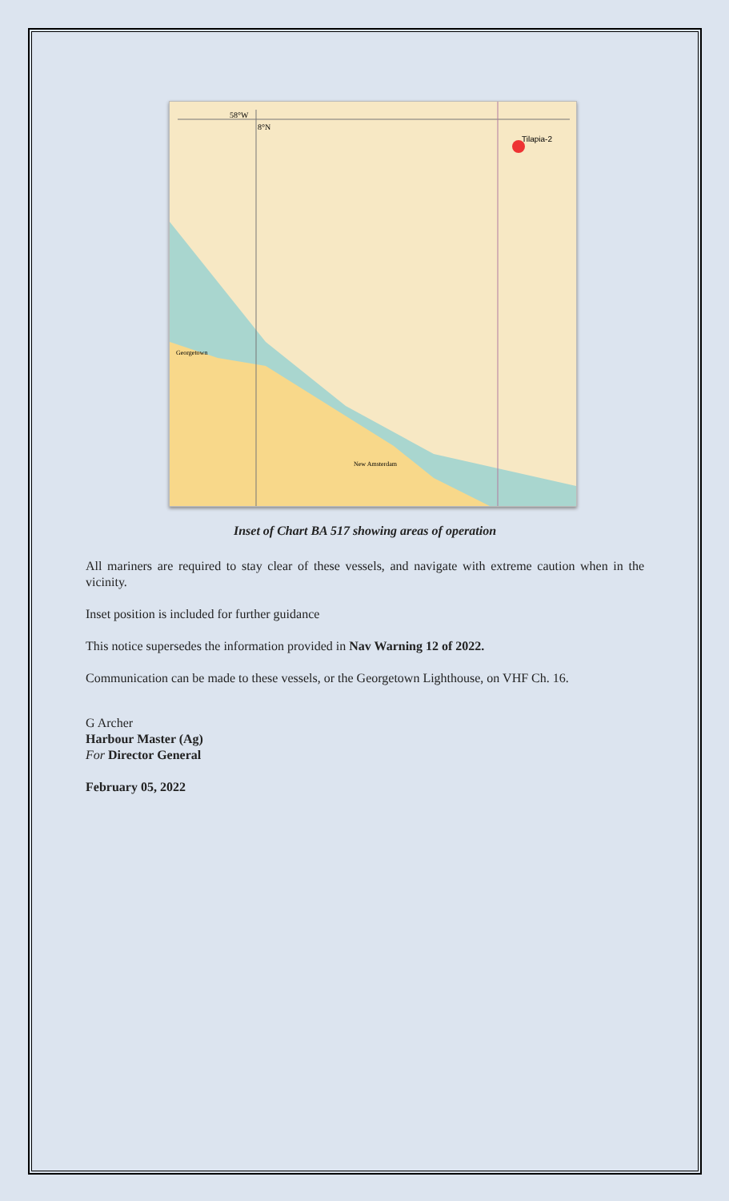Tilapia-2
58°W
8°N
Georgetown
New Amsterdam
Inset of Chart BA 517 showing areas of operation
All mariners are required to stay clear of these vessels, and navigate with extreme caution when in the vicinity.
Inset position is included for further guidance
This notice supersedes the information provided in Nav Warning 12 of 2022.
Communication can be made to these vessels, or the Georgetown Lighthouse, on VHF Ch. 16.
G Archer
Harbour Master (Ag)
For Director General
February 05, 2022